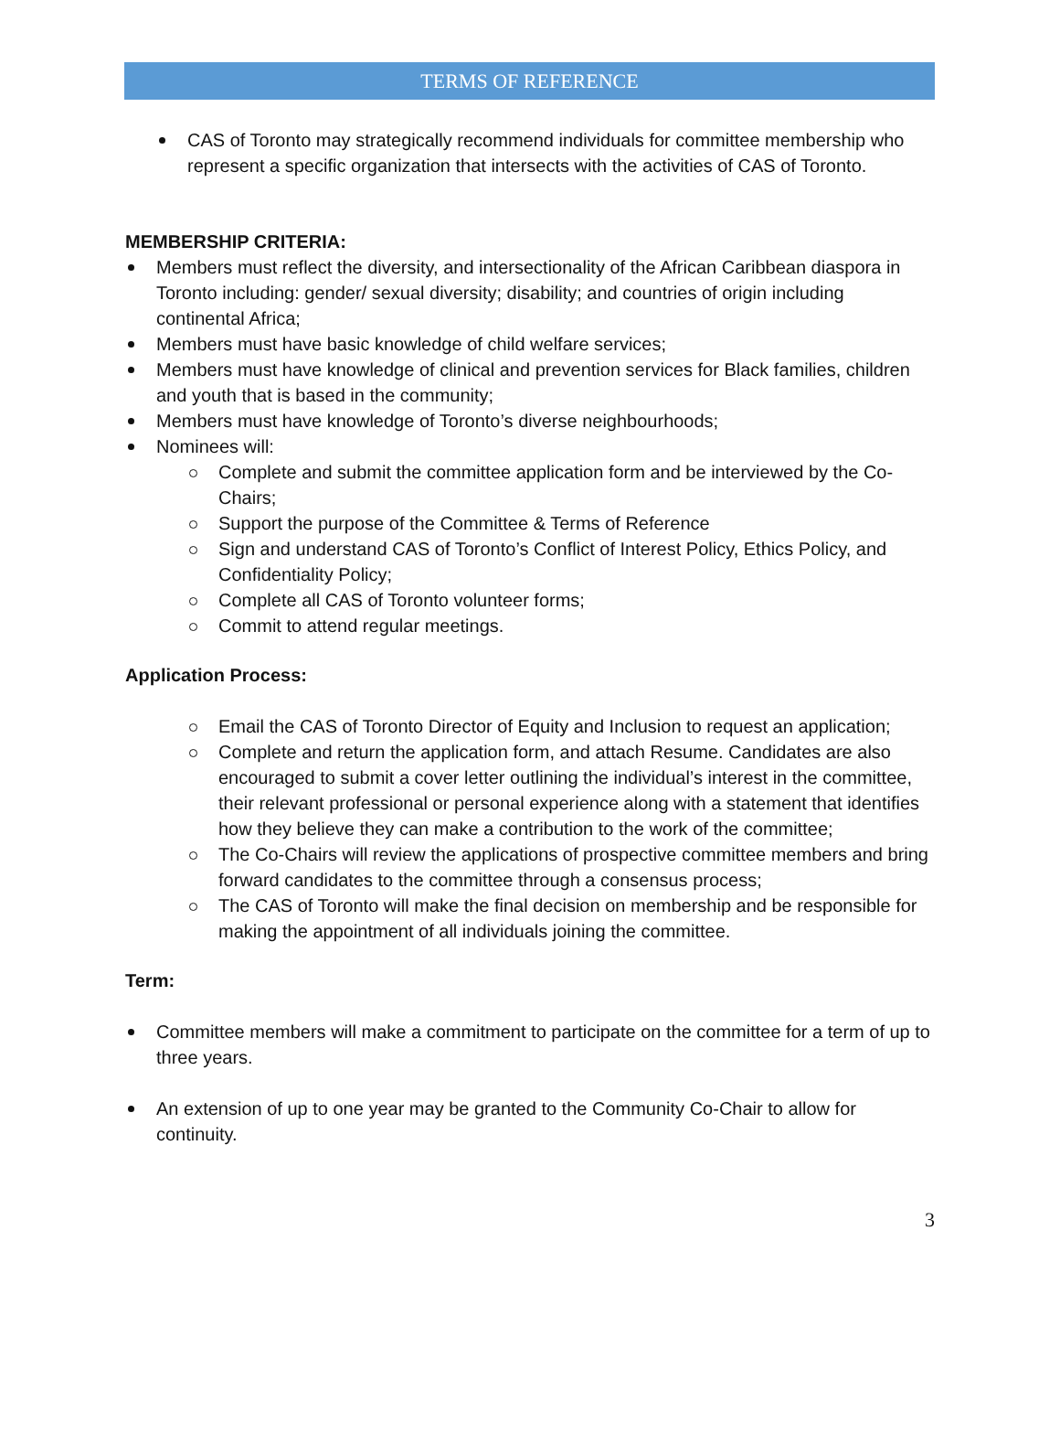TERMS OF REFERENCE
CAS of Toronto may strategically recommend individuals for committee membership who represent a specific organization that intersects with the activities of CAS of Toronto.
MEMBERSHIP CRITERIA:
Members must reflect the diversity, and intersectionality of the African Caribbean diaspora in Toronto including: gender/ sexual diversity; disability; and countries of origin including continental Africa;
Members must have basic knowledge of child welfare services;
Members must have knowledge of clinical and prevention services for Black families, children and youth that is based in the community;
Members must have knowledge of Toronto’s diverse neighbourhoods;
Nominees will:
Complete and submit the committee application form and be interviewed by the Co-Chairs;
Support the purpose of the Committee & Terms of Reference
Sign and understand CAS of Toronto’s Conflict of Interest Policy, Ethics Policy, and Confidentiality Policy;
Complete all CAS of Toronto volunteer forms;
Commit to attend regular meetings.
Application Process:
Email the CAS of Toronto Director of Equity and Inclusion to request an application;
Complete and return the application form, and attach Resume. Candidates are also encouraged to submit a cover letter outlining the individual’s interest in the committee, their relevant professional or personal experience along with a statement that identifies how they believe they can make a contribution to the work of the committee;
The Co-Chairs will review the applications of prospective committee members and bring forward candidates to the committee through a consensus process;
The CAS of Toronto will make the final decision on membership and be responsible for making the appointment of all individuals joining the committee.
Term:
Committee members will make a commitment to participate on the committee for a term of up to three years.
An extension of up to one year may be granted to the Community Co-Chair to allow for continuity.
3